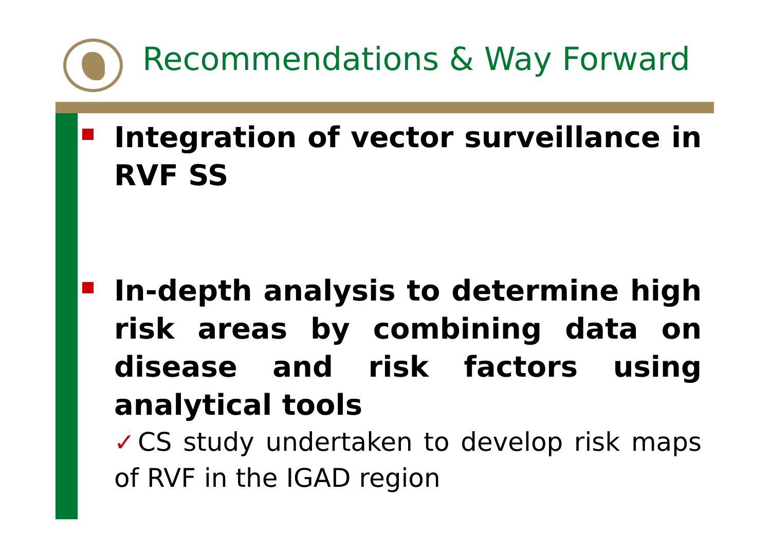Recommendations & Way Forward
Integration of vector surveillance in RVF SS
In-depth analysis to determine high risk areas by combining data on disease and risk factors using analytical tools
✓CS study undertaken to develop risk maps of RVF in the IGAD region